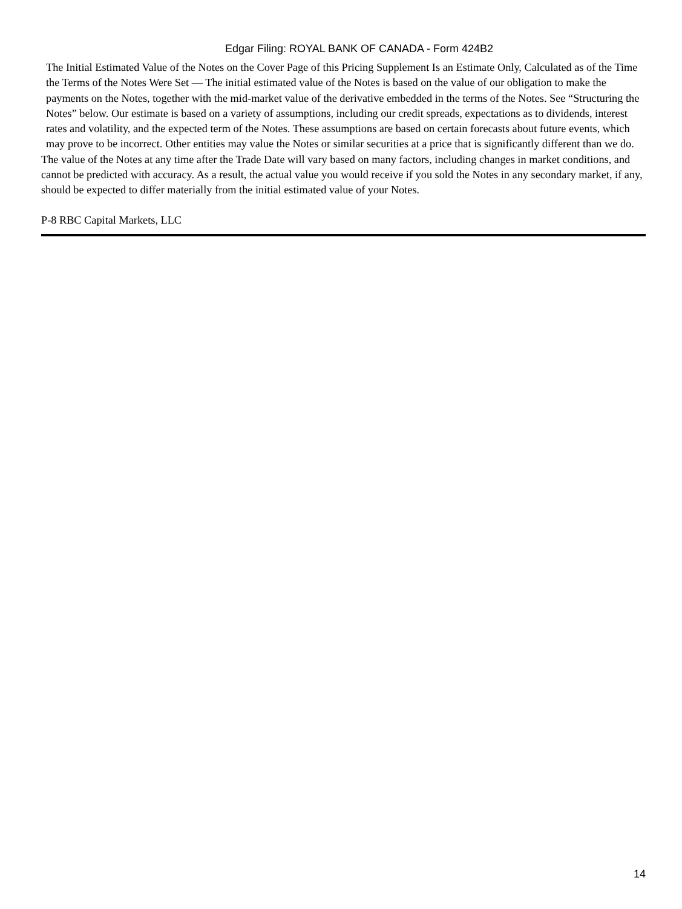Edgar Filing: ROYAL BANK OF CANADA - Form 424B2
The Initial Estimated Value of the Notes on the Cover Page of this Pricing Supplement Is an Estimate Only, Calculated as of the Time the Terms of the Notes Were Set — The initial estimated value of the Notes is based on the value of our obligation to make the payments on the Notes, together with the mid-market value of the derivative embedded in the terms of the Notes. See “Structuring the Notes” below. Our estimate is based on a variety of assumptions, including our credit spreads, expectations as to dividends, interest rates and volatility, and the expected term of the Notes. These assumptions are based on certain forecasts about future events, which may prove to be incorrect. Other entities may value the Notes or similar securities at a price that is significantly different than we do.
The value of the Notes at any time after the Trade Date will vary based on many factors, including changes in market conditions, and cannot be predicted with accuracy. As a result, the actual value you would receive if you sold the Notes in any secondary market, if any, should be expected to differ materially from the initial estimated value of your Notes.
P-8 RBC Capital Markets, LLC
14